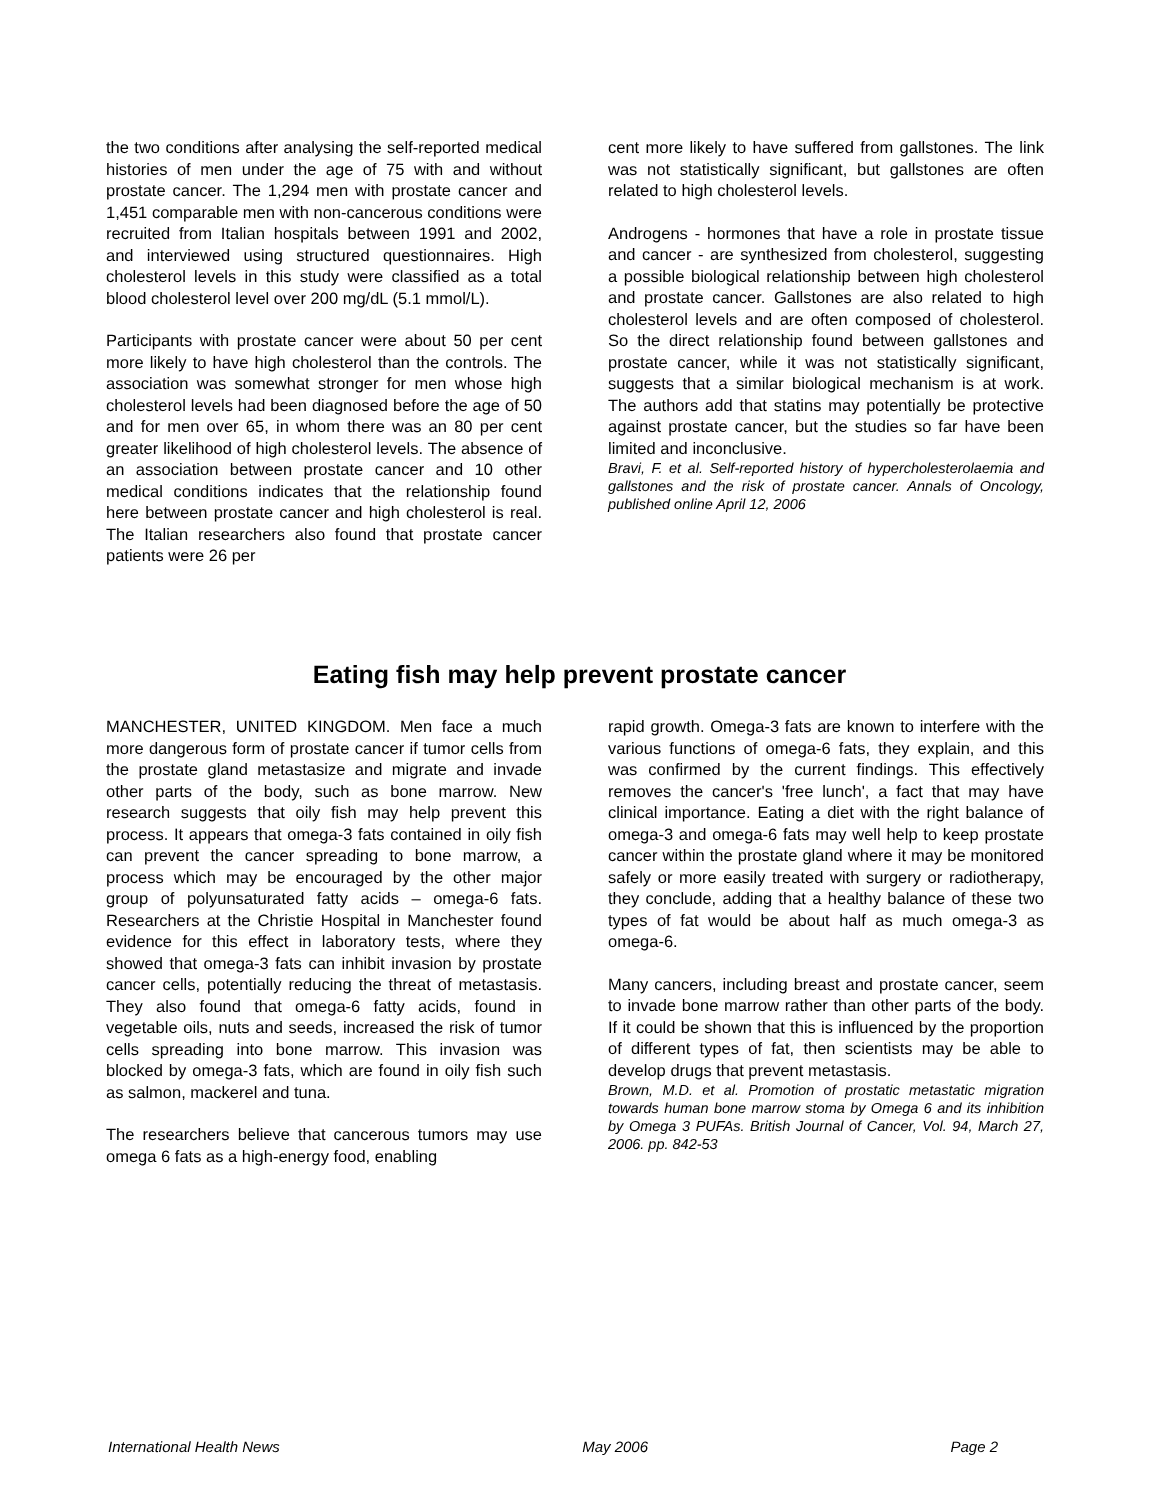the two conditions after analysing the self-reported medical histories of men under the age of 75 with and without prostate cancer. The 1,294 men with prostate cancer and 1,451 comparable men with non-cancerous conditions were recruited from Italian hospitals between 1991 and 2002, and interviewed using structured questionnaires. High cholesterol levels in this study were classified as a total blood cholesterol level over 200 mg/dL (5.1 mmol/L).
Participants with prostate cancer were about 50 per cent more likely to have high cholesterol than the controls. The association was somewhat stronger for men whose high cholesterol levels had been diagnosed before the age of 50 and for men over 65, in whom there was an 80 per cent greater likelihood of high cholesterol levels. The absence of an association between prostate cancer and 10 other medical conditions indicates that the relationship found here between prostate cancer and high cholesterol is real. The Italian researchers also found that prostate cancer patients were 26 per
cent more likely to have suffered from gallstones. The link was not statistically significant, but gallstones are often related to high cholesterol levels.
Androgens - hormones that have a role in prostate tissue and cancer - are synthesized from cholesterol, suggesting a possible biological relationship between high cholesterol and prostate cancer. Gallstones are also related to high cholesterol levels and are often composed of cholesterol. So the direct relationship found between gallstones and prostate cancer, while it was not statistically significant, suggests that a similar biological mechanism is at work. The authors add that statins may potentially be protective against prostate cancer, but the studies so far have been limited and inconclusive.
Bravi, F. et al. Self-reported history of hypercholesterolaemia and gallstones and the risk of prostate cancer. Annals of Oncology, published online April 12, 2006
Eating fish may help prevent prostate cancer
MANCHESTER, UNITED KINGDOM. Men face a much more dangerous form of prostate cancer if tumor cells from the prostate gland metastasize and migrate and invade other parts of the body, such as bone marrow. New research suggests that oily fish may help prevent this process. It appears that omega-3 fats contained in oily fish can prevent the cancer spreading to bone marrow, a process which may be encouraged by the other major group of polyunsaturated fatty acids – omega-6 fats. Researchers at the Christie Hospital in Manchester found evidence for this effect in laboratory tests, where they showed that omega-3 fats can inhibit invasion by prostate cancer cells, potentially reducing the threat of metastasis. They also found that omega-6 fatty acids, found in vegetable oils, nuts and seeds, increased the risk of tumor cells spreading into bone marrow. This invasion was blocked by omega-3 fats, which are found in oily fish such as salmon, mackerel and tuna.
The researchers believe that cancerous tumors may use omega 6 fats as a high-energy food, enabling
rapid growth. Omega-3 fats are known to interfere with the various functions of omega-6 fats, they explain, and this was confirmed by the current findings. This effectively removes the cancer's 'free lunch', a fact that may have clinical importance. Eating a diet with the right balance of omega-3 and omega-6 fats may well help to keep prostate cancer within the prostate gland where it may be monitored safely or more easily treated with surgery or radiotherapy, they conclude, adding that a healthy balance of these two types of fat would be about half as much omega-3 as omega-6.
Many cancers, including breast and prostate cancer, seem to invade bone marrow rather than other parts of the body. If it could be shown that this is influenced by the proportion of different types of fat, then scientists may be able to develop drugs that prevent metastasis.
Brown, M.D. et al. Promotion of prostatic metastatic migration towards human bone marrow stoma by Omega 6 and its inhibition by Omega 3 PUFAs. British Journal of Cancer, Vol. 94, March 27, 2006. pp. 842-53
International Health News May 2006 Page 2